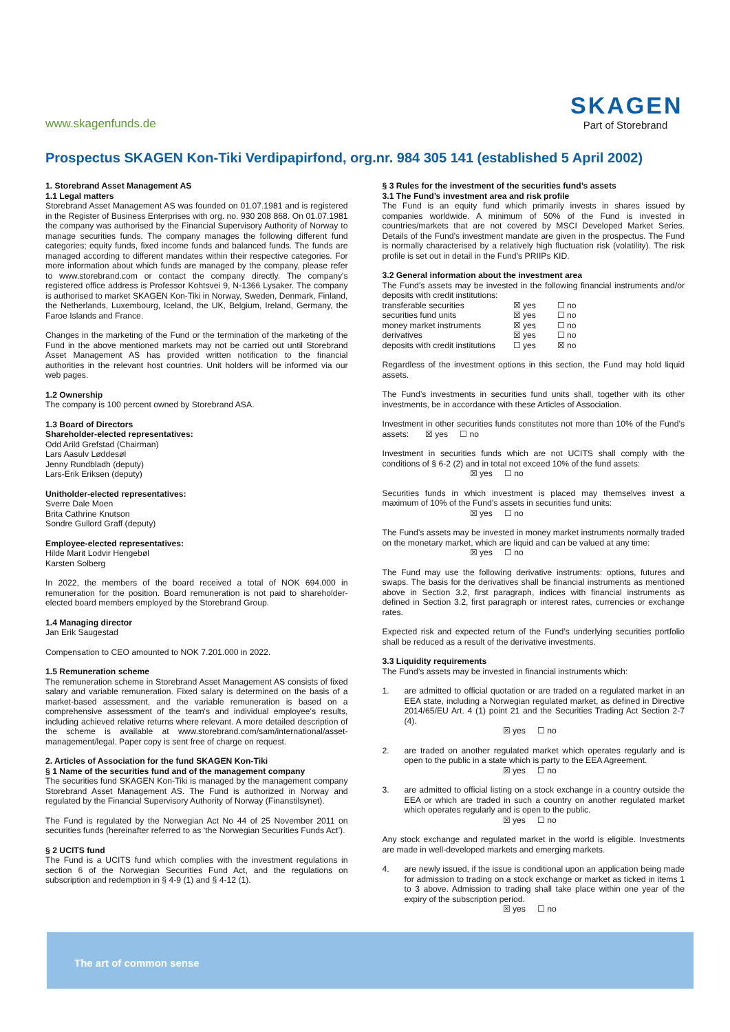www.skagenfunds.de
SKAGEN
Part of Storebrand
Prospectus SKAGEN Kon-Tiki Verdipapirfond, org.nr. 984 305 141 (established 5 April 2002)
1. Storebrand Asset Management AS
1.1 Legal matters
Storebrand Asset Management AS was founded on 01.07.1981 and is registered in the Register of Business Enterprises with org. no. 930 208 868. On 01.07.1981 the company was authorised by the Financial Supervisory Authority of Norway to manage securities funds. The company manages the following different fund categories; equity funds, fixed income funds and balanced funds. The funds are managed according to different mandates within their respective categories. For more information about which funds are managed by the company, please refer to www.storebrand.com or contact the company directly. The company's registered office address is Professor Kohtsvei 9, N-1366 Lysaker. The company is authorised to market SKAGEN Kon-Tiki in Norway, Sweden, Denmark, Finland, the Netherlands, Luxembourg, Iceland, the UK, Belgium, Ireland, Germany, the Faroe Islands and France.
Changes in the marketing of the Fund or the termination of the marketing of the Fund in the above mentioned markets may not be carried out until Storebrand Asset Management AS has provided written notification to the financial authorities in the relevant host countries. Unit holders will be informed via our web pages.
1.2 Ownership
The company is 100 percent owned by Storebrand ASA.
1.3 Board of Directors
Shareholder-elected representatives:
Odd Arild Grefstad (Chairman)
Lars Aasulv Løddesøl
Jenny Rundbladh (deputy)
Lars-Erik Eriksen (deputy)
Unitholder-elected representatives:
Sverre Dale Moen
Brita Cathrine Knutson
Sondre Gullord Graff (deputy)
Employee-elected representatives:
Hilde Marit Lodvir Hengebøl
Karsten Solberg
In 2022, the members of the board received a total of NOK 694.000 in remuneration for the position. Board remuneration is not paid to shareholder-elected board members employed by the Storebrand Group.
1.4 Managing director
Jan Erik Saugestad
Compensation to CEO amounted to NOK 7.201.000 in 2022.
1.5 Remuneration scheme
The remuneration scheme in Storebrand Asset Management AS consists of fixed salary and variable remuneration. Fixed salary is determined on the basis of a market-based assessment, and the variable remuneration is based on a comprehensive assessment of the team's and individual employee's results, including achieved relative returns where relevant. A more detailed description of the scheme is available at www.storebrand.com/sam/international/asset-management/legal. Paper copy is sent free of charge on request.
2. Articles of Association for the fund SKAGEN Kon-Tiki
§ 1 Name of the securities fund and of the management company
The securities fund SKAGEN Kon-Tiki is managed by the management company Storebrand Asset Management AS. The Fund is authorized in Norway and regulated by the Financial Supervisory Authority of Norway (Finanstilsynet).
The Fund is regulated by the Norwegian Act No 44 of 25 November 2011 on securities funds (hereinafter referred to as ‘the Norwegian Securities Funds Act’).
§ 2 UCITS fund
The Fund is a UCITS fund which complies with the investment regulations in section 6 of the Norwegian Securities Fund Act, and the regulations on subscription and redemption in § 4-9 (1) and § 4-12 (1).
§ 3 Rules for the investment of the securities fund’s assets
3.1 The Fund’s investment area and risk profile
The Fund is an equity fund which primarily invests in shares issued by companies worldwide. A minimum of 50% of the Fund is invested in countries/markets that are not covered by MSCI Developed Market Series. Details of the Fund’s investment mandate are given in the prospectus. The Fund is normally characterised by a relatively high fluctuation risk (volatility). The risk profile is set out in detail in the Fund’s PRIIPs KID.
3.2 General information about the investment area
The Fund’s assets may be invested in the following financial instruments and/or deposits with credit institutions:
transferable securities ☒ yes ☐ no
securities fund units ☒ yes ☐ no
money market instruments ☒ yes ☐ no
derivatives ☒ yes ☐ no
deposits with credit institutions ☐ yes ☒ no
Regardless of the investment options in this section, the Fund may hold liquid assets.
The Fund’s investments in securities fund units shall, together with its other investments, be in accordance with these Articles of Association.
Investment in other securities funds constitutes not more than 10% of the Fund’s assets: ☒ yes ☐ no
Investment in securities funds which are not UCITS shall comply with the conditions of § 6-2 (2) and in total not exceed 10% of the fund assets:
☒ yes ☐ no
Securities funds in which investment is placed may themselves invest a maximum of 10% of the Fund’s assets in securities fund units:
☒ yes ☐ no
The Fund’s assets may be invested in money market instruments normally traded on the monetary market, which are liquid and can be valued at any time:
☒ yes ☐ no
The Fund may use the following derivative instruments: options, futures and swaps. The basis for the derivatives shall be financial instruments as mentioned above in Section 3.2, first paragraph, indices with financial instruments as defined in Section 3.2, first paragraph or interest rates, currencies or exchange rates.
Expected risk and expected return of the Fund’s underlying securities portfolio shall be reduced as a result of the derivative investments.
3.3 Liquidity requirements
The Fund’s assets may be invested in financial instruments which:
1. are admitted to official quotation or are traded on a regulated market in an EEA state, including a Norwegian regulated market, as defined in Directive 2014/65/EU Art. 4 (1) point 21 and the Securities Trading Act Section 2-7 (4).
☒ yes ☐ no
2. are traded on another regulated market which operates regularly and is open to the public in a state which is party to the EEA Agreement.
☒ yes ☐ no
3. are admitted to official listing on a stock exchange in a country outside the EEA or which are traded in such a country on another regulated market which operates regularly and is open to the public.
☒ yes ☐ no
Any stock exchange and regulated market in the world is eligible. Investments are made in well-developed markets and emerging markets.
4. are newly issued, if the issue is conditional upon an application being made for admission to trading on a stock exchange or market as ticked in items 1 to 3 above. Admission to trading shall take place within one year of the expiry of the subscription period.
☒ yes ☐ no
The art of common sense